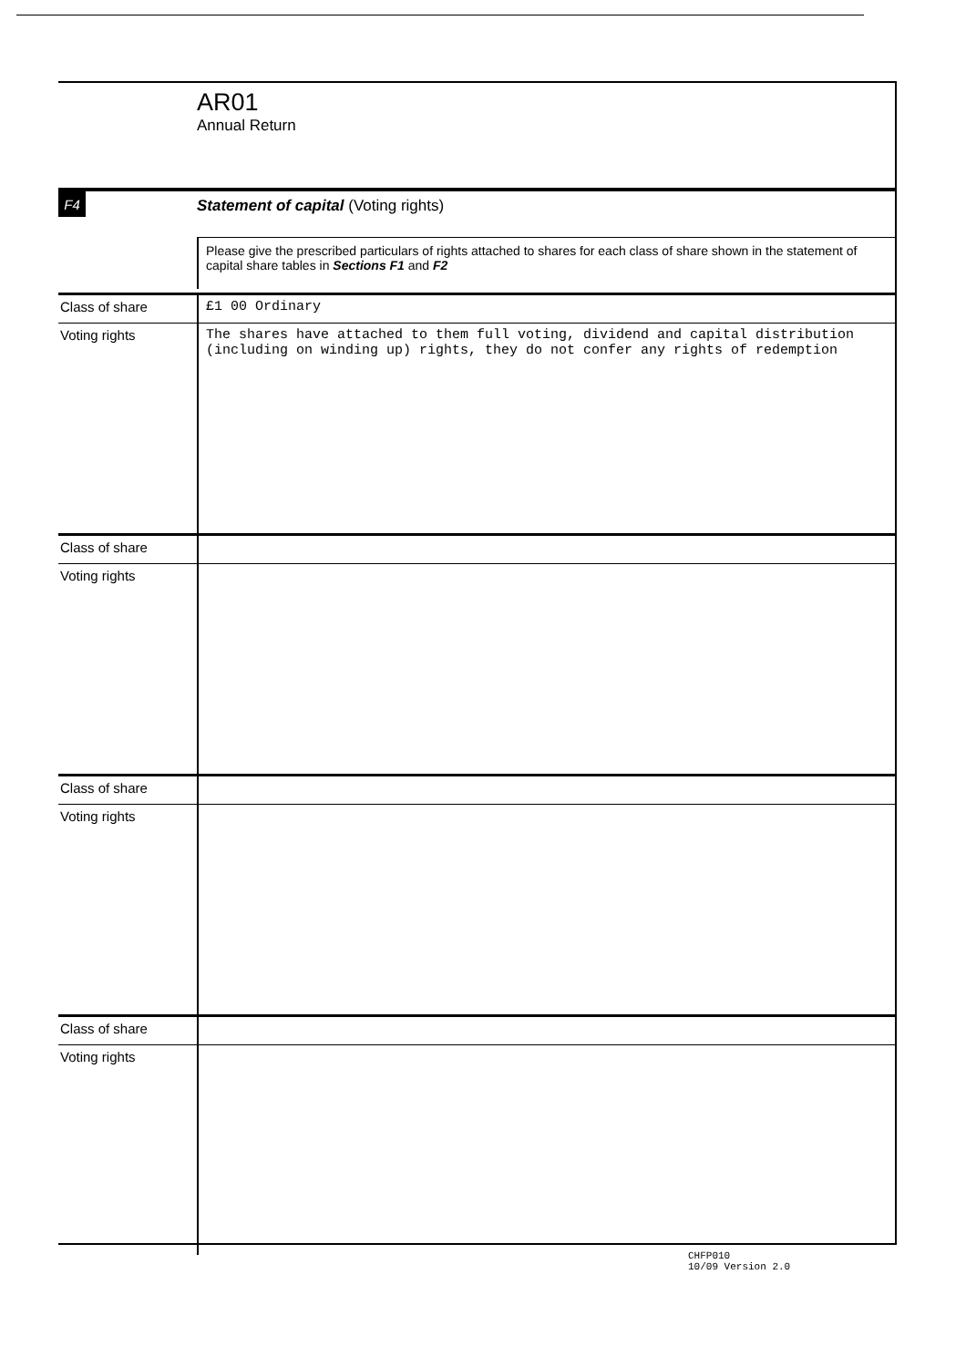AR01
Annual Return
F4
Statement of capital (Voting rights)
Please give the prescribed particulars of rights attached to shares for each class of share shown in the statement of capital share tables in Sections F1 and F2
| Class of share | £1 00 Ordinary |
| Voting rights | The shares have attached to them full voting, dividend and capital distribution (including on winding up) rights, they do not confer any rights of redemption |
| Class of share | |
| Voting rights | |
| Class of share | |
| Voting rights | |
| Class of share | |
| Voting rights | |
CHFP010
10/09 Version 2.0